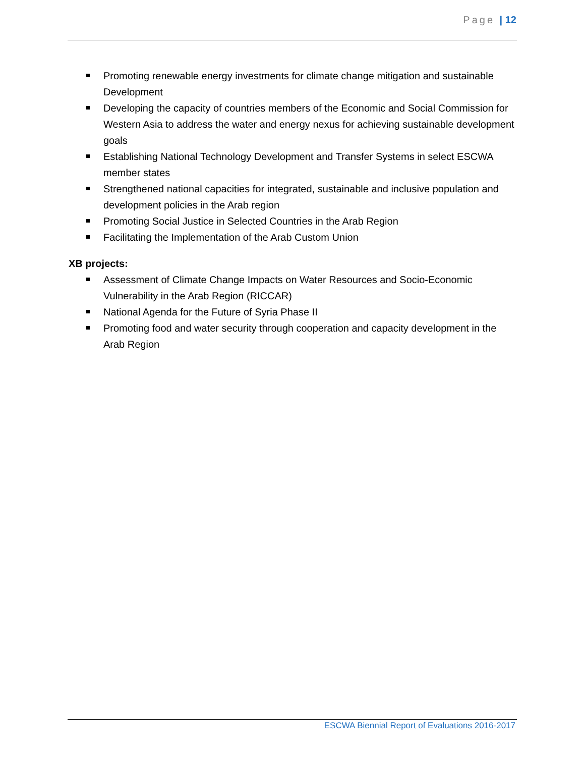Page | 12
Promoting renewable energy investments for climate change mitigation and sustainable Development
Developing the capacity of countries members of the Economic and Social Commission for Western Asia to address the water and energy nexus for achieving sustainable development goals
Establishing National Technology Development and Transfer Systems in select ESCWA member states
Strengthened national capacities for integrated, sustainable and inclusive population and development policies in the Arab region
Promoting Social Justice in Selected Countries in the Arab Region
Facilitating the Implementation of the Arab Custom Union
XB projects:
Assessment of Climate Change Impacts on Water Resources and Socio-Economic Vulnerability in the Arab Region (RICCAR)
National Agenda for the Future of Syria Phase II
Promoting food and water security through cooperation and capacity development in the Arab Region
ESCWA Biennial Report of Evaluations 2016-2017